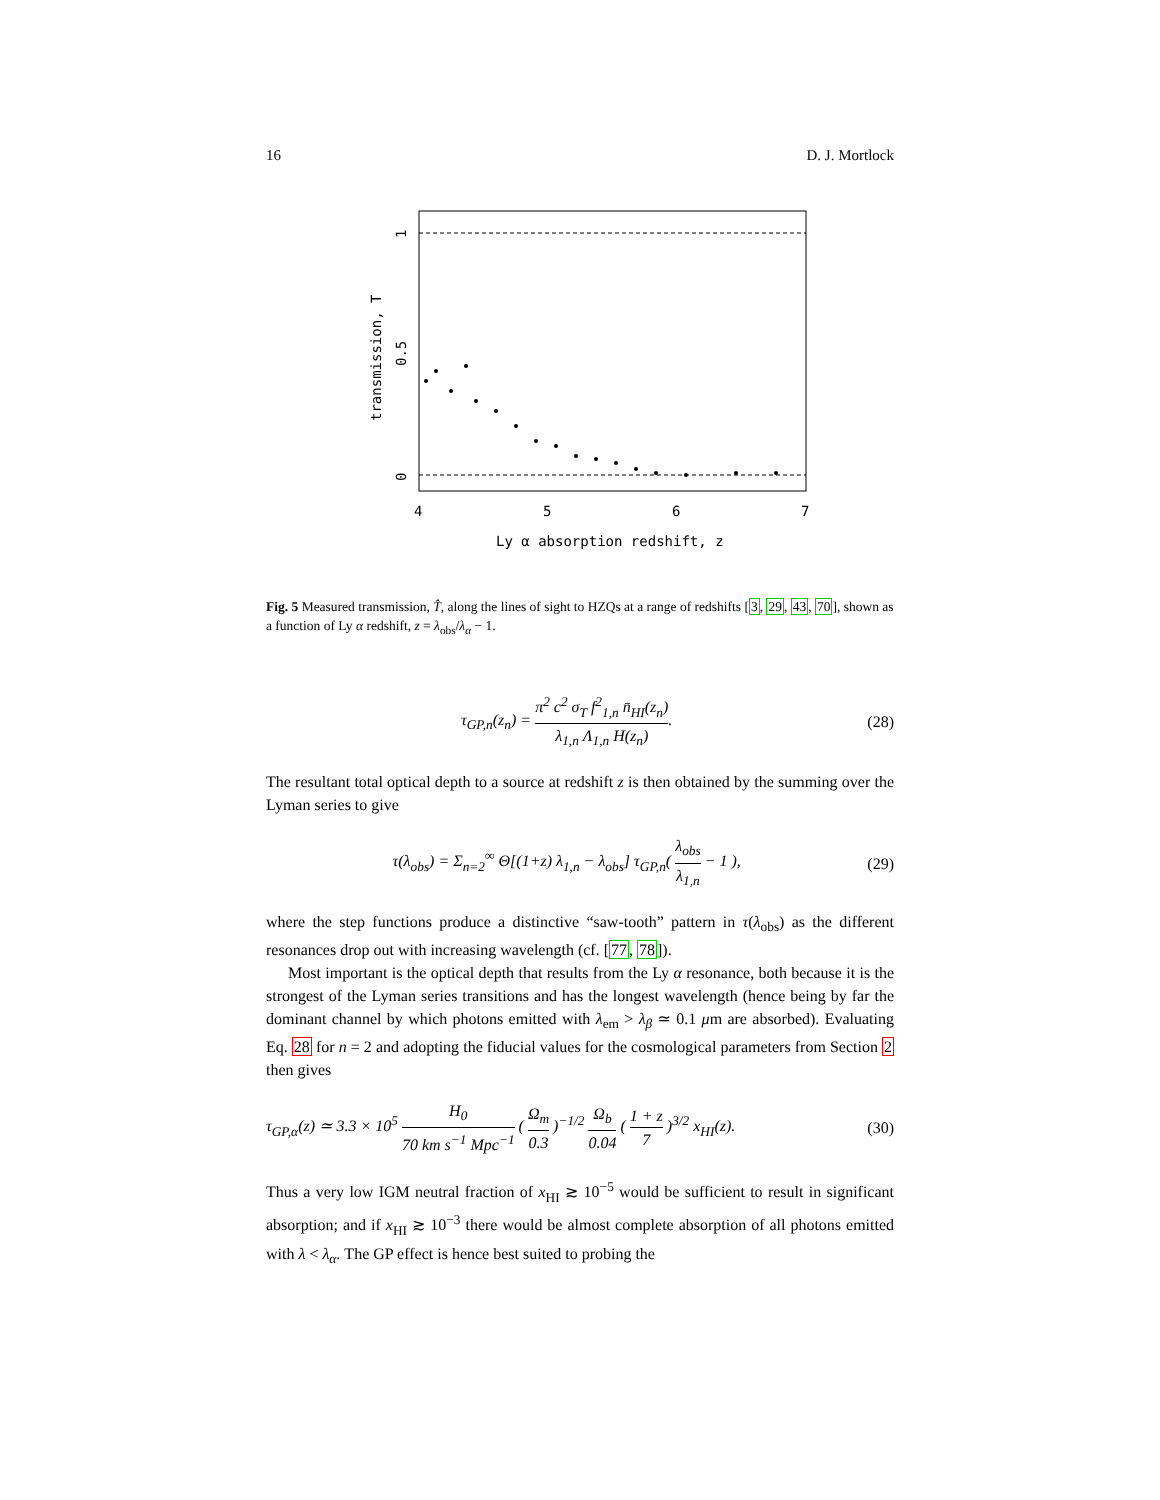16 D. J. Mortlock
4
5
6
7
Ly α absorption redshift, z
0
0.5
1
transmission, T
Fig. 5 Measured transmission, T̂, along the lines of sight to HZQs at a range of redshifts [3, 29, 43, 70], shown as a function of Ly α redshift, z = λ<sub>obs</sub>/λ<sub>α</sub> − 1.
τ<sub>GP,n</sub>(z<sub>n</sub>) = π<sup>2</sup> c<sup>2</sup> σ<sub>T</sub> f<sup>2</sup><sub>1,n</sub> n̄<sub>HI</sub>(z<sub>n</sub>) λ<sub>1,n</sub> Λ<sub>1,n</sub> H(z<sub>n</sub>). (28)
The resultant total optical depth to a source at redshift z is then obtained by the summing over the Lyman series to give
τ(λ<sub>obs</sub>) = Σ<sub>n=2</sub><sup>∞</sup> Θ[(1+z) λ<sub>1,n</sub> − λ<sub>obs</sub>] τ<sub>GP,n</sub>( λ<sub>obs</sub> λ<sub>1,n</sub> − 1 ), (29)
where the step functions produce a distinctive “saw-tooth” pattern in τ(λ<sub>obs</sub>) as the different resonances drop out with increasing wavelength (cf. [77, 78]).
Most important is the optical depth that results from the Ly α resonance, both because it is the strongest of the Lyman series transitions and has the longest wavelength (hence being by far the dominant channel by which photons emitted with λ<sub>em</sub> > λ<sub>β</sub> ≃ 0.1 μm are absorbed). Evaluating Eq. 28 for n = 2 and adopting the fiducial values for the cosmological parameters from Section 2 then gives
τ<sub>GP,α</sub>(z) ≃ 3.3 × 10<sup>5</sup> H<sub>0</sub> 70 km s<sup>−1</sup> Mpc<sup>−1</sup> ( Ω<sub>m</sub> 0.3 )<sup>−1/2</sup> Ω<sub>b</sub> 0.04 ( 1 + z 7 )<sup>3/2</sup> x<sub>HI</sub>(z). (30)
Thus a very low IGM neutral fraction of x<sub>HI</sub> ≳ 10<sup>−5</sup> would be sufficient to result in significant absorption; and if x<sub>HI</sub> ≳ 10<sup>−3</sup> there would be almost complete absorption of all photons emitted with λ < λ<sub>α</sub>. The GP effect is hence best suited to probing the